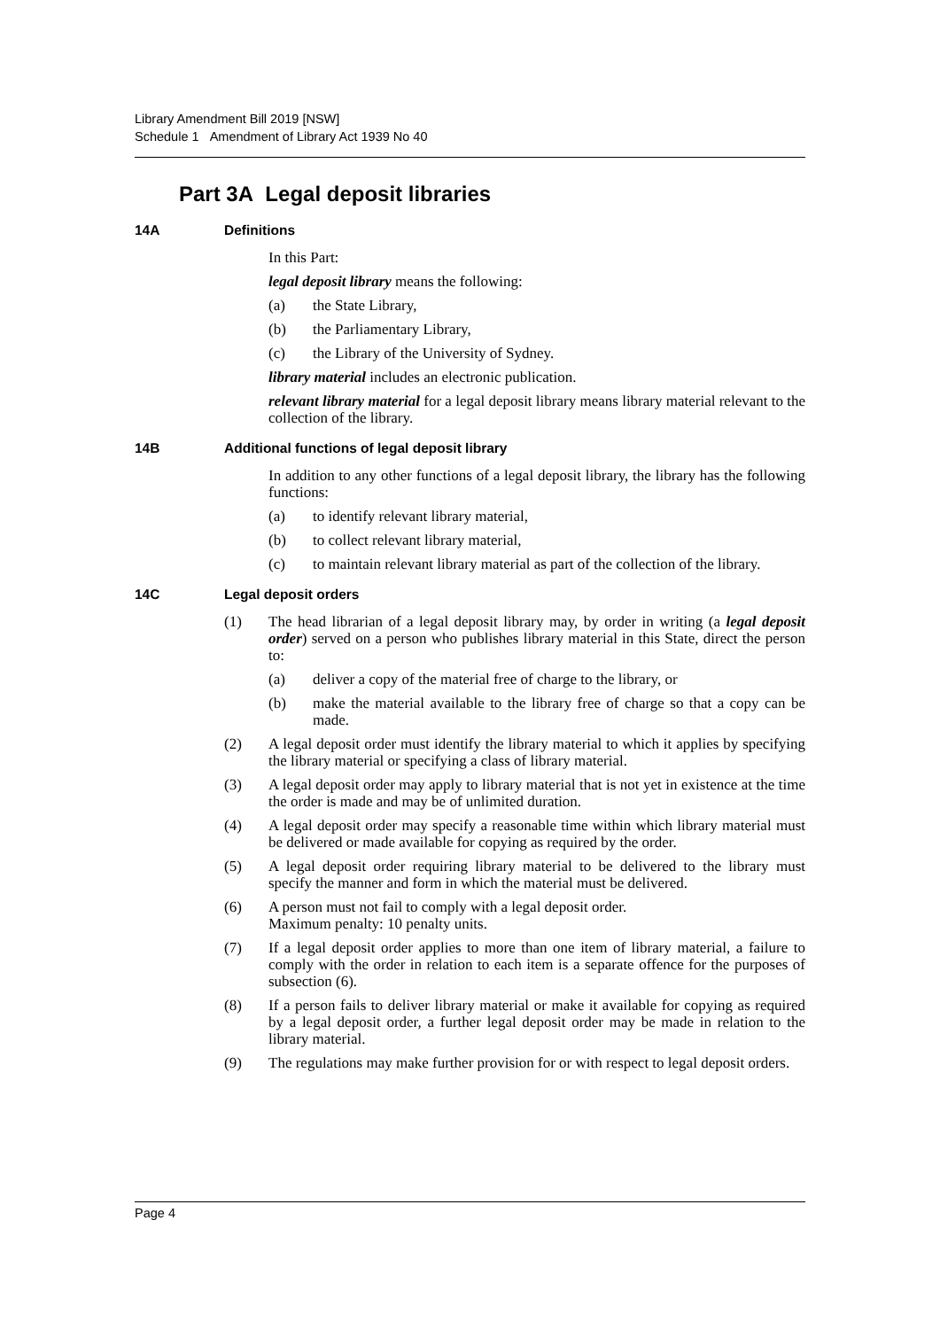Library Amendment Bill 2019 [NSW]
Schedule 1 Amendment of Library Act 1939 No 40
Part 3A Legal deposit libraries
14A Definitions
In this Part:
legal deposit library means the following:
(a) the State Library,
(b) the Parliamentary Library,
(c) the Library of the University of Sydney.
library material includes an electronic publication.
relevant library material for a legal deposit library means library material relevant to the collection of the library.
14B Additional functions of legal deposit library
In addition to any other functions of a legal deposit library, the library has the following functions:
(a) to identify relevant library material,
(b) to collect relevant library material,
(c) to maintain relevant library material as part of the collection of the library.
14C Legal deposit orders
(1) The head librarian of a legal deposit library may, by order in writing (a legal deposit order) served on a person who publishes library material in this State, direct the person to:
(a) deliver a copy of the material free of charge to the library, or
(b) make the material available to the library free of charge so that a copy can be made.
(2) A legal deposit order must identify the library material to which it applies by specifying the library material or specifying a class of library material.
(3) A legal deposit order may apply to library material that is not yet in existence at the time the order is made and may be of unlimited duration.
(4) A legal deposit order may specify a reasonable time within which library material must be delivered or made available for copying as required by the order.
(5) A legal deposit order requiring library material to be delivered to the library must specify the manner and form in which the material must be delivered.
(6) A person must not fail to comply with a legal deposit order.
Maximum penalty: 10 penalty units.
(7) If a legal deposit order applies to more than one item of library material, a failure to comply with the order in relation to each item is a separate offence for the purposes of subsection (6).
(8) If a person fails to deliver library material or make it available for copying as required by a legal deposit order, a further legal deposit order may be made in relation to the library material.
(9) The regulations may make further provision for or with respect to legal deposit orders.
Page 4